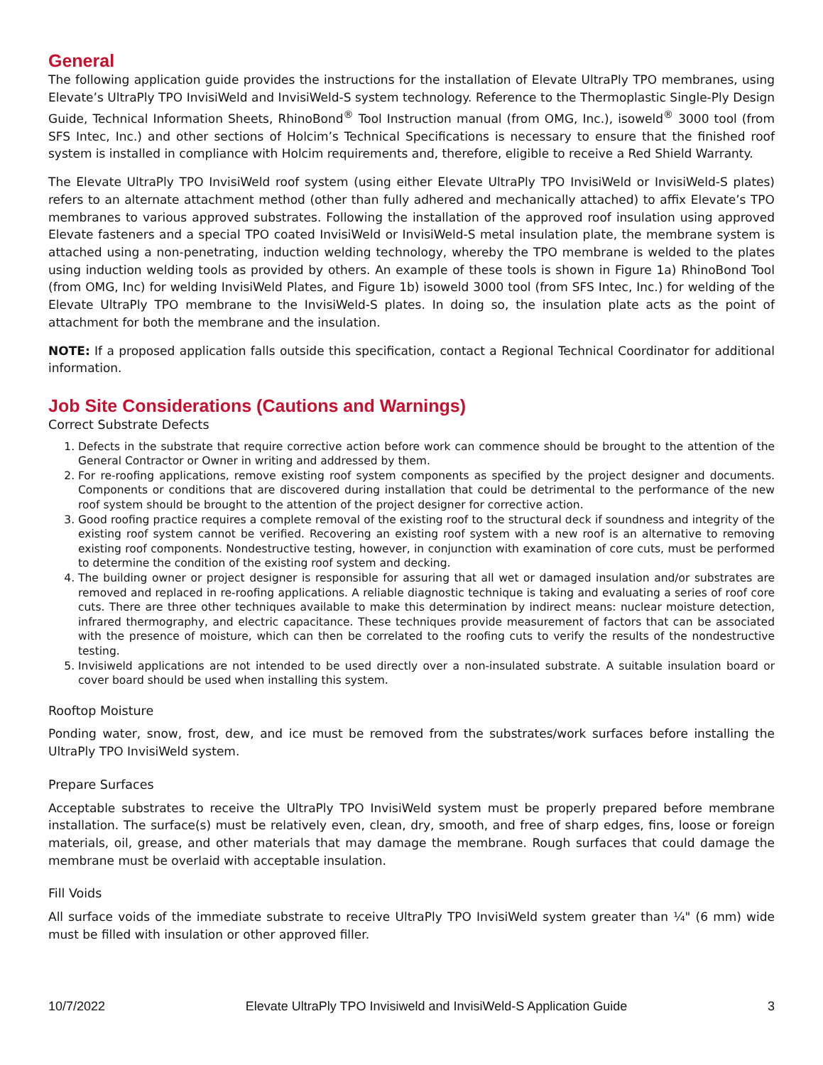General
The following application guide provides the instructions for the installation of Elevate UltraPly TPO membranes, using Elevate’s UltraPly TPO InvisiWeld and InvisiWeld-S system technology. Reference to the Thermoplastic Single-Ply Design Guide, Technical Information Sheets, RhinoBond<sup>®</sup> Tool Instruction manual (from OMG, Inc.), isoweld<sup>®</sup> 3000 tool (from SFS Intec, Inc.) and other sections of Holcim’s Technical Specifications is necessary to ensure that the finished roof system is installed in compliance with Holcim requirements and, therefore, eligible to receive a Red Shield Warranty.
The Elevate UltraPly TPO InvisiWeld roof system (using either Elevate UltraPly TPO InvisiWeld or InvisiWeld-S plates) refers to an alternate attachment method (other than fully adhered and mechanically attached) to affix Elevate’s TPO membranes to various approved substrates. Following the installation of the approved roof insulation using approved Elevate fasteners and a special TPO coated InvisiWeld or InvisiWeld-S metal insulation plate, the membrane system is attached using a non-penetrating, induction welding technology, whereby the TPO membrane is welded to the plates using induction welding tools as provided by others. An example of these tools is shown in Figure 1a) RhinoBond Tool (from OMG, Inc) for welding InvisiWeld Plates, and Figure 1b) isoweld 3000 tool (from SFS Intec, Inc.) for welding of the Elevate UltraPly TPO membrane to the InvisiWeld-S plates. In doing so, the insulation plate acts as the point of attachment for both the membrane and the insulation.
NOTE: If a proposed application falls outside this specification, contact a Regional Technical Coordinator for additional information.
Job Site Considerations (Cautions and Warnings)
Correct Substrate Defects
1. Defects in the substrate that require corrective action before work can commence should be brought to the attention of the General Contractor or Owner in writing and addressed by them.
2. For re-roofing applications, remove existing roof system components as specified by the project designer and documents. Components or conditions that are discovered during installation that could be detrimental to the performance of the new roof system should be brought to the attention of the project designer for corrective action.
3. Good roofing practice requires a complete removal of the existing roof to the structural deck if soundness and integrity of the existing roof system cannot be verified. Recovering an existing roof system with a new roof is an alternative to removing existing roof components. Nondestructive testing, however, in conjunction with examination of core cuts, must be performed to determine the condition of the existing roof system and decking.
4. The building owner or project designer is responsible for assuring that all wet or damaged insulation and/or substrates are removed and replaced in re-roofing applications. A reliable diagnostic technique is taking and evaluating a series of roof core cuts. There are three other techniques available to make this determination by indirect means: nuclear moisture detection, infrared thermography, and electric capacitance. These techniques provide measurement of factors that can be associated with the presence of moisture, which can then be correlated to the roofing cuts to verify the results of the nondestructive testing.
5. Invisiweld applications are not intended to be used directly over a non-insulated substrate. A suitable insulation board or cover board should be used when installing this system.
Rooftop Moisture
Ponding water, snow, frost, dew, and ice must be removed from the substrates/work surfaces before installing the UltraPly TPO InvisiWeld system.
Prepare Surfaces
Acceptable substrates to receive the UltraPly TPO InvisiWeld system must be properly prepared before membrane installation. The surface(s) must be relatively even, clean, dry, smooth, and free of sharp edges, fins, loose or foreign materials, oil, grease, and other materials that may damage the membrane. Rough surfaces that could damage the membrane must be overlaid with acceptable insulation.
Fill Voids
All surface voids of the immediate substrate to receive UltraPly TPO InvisiWeld system greater than ¼" (6 mm) wide must be filled with insulation or other approved filler.
10/7/2022 Elevate UltraPly TPO Invisiweld and InvisiWeld-S Application Guide 3